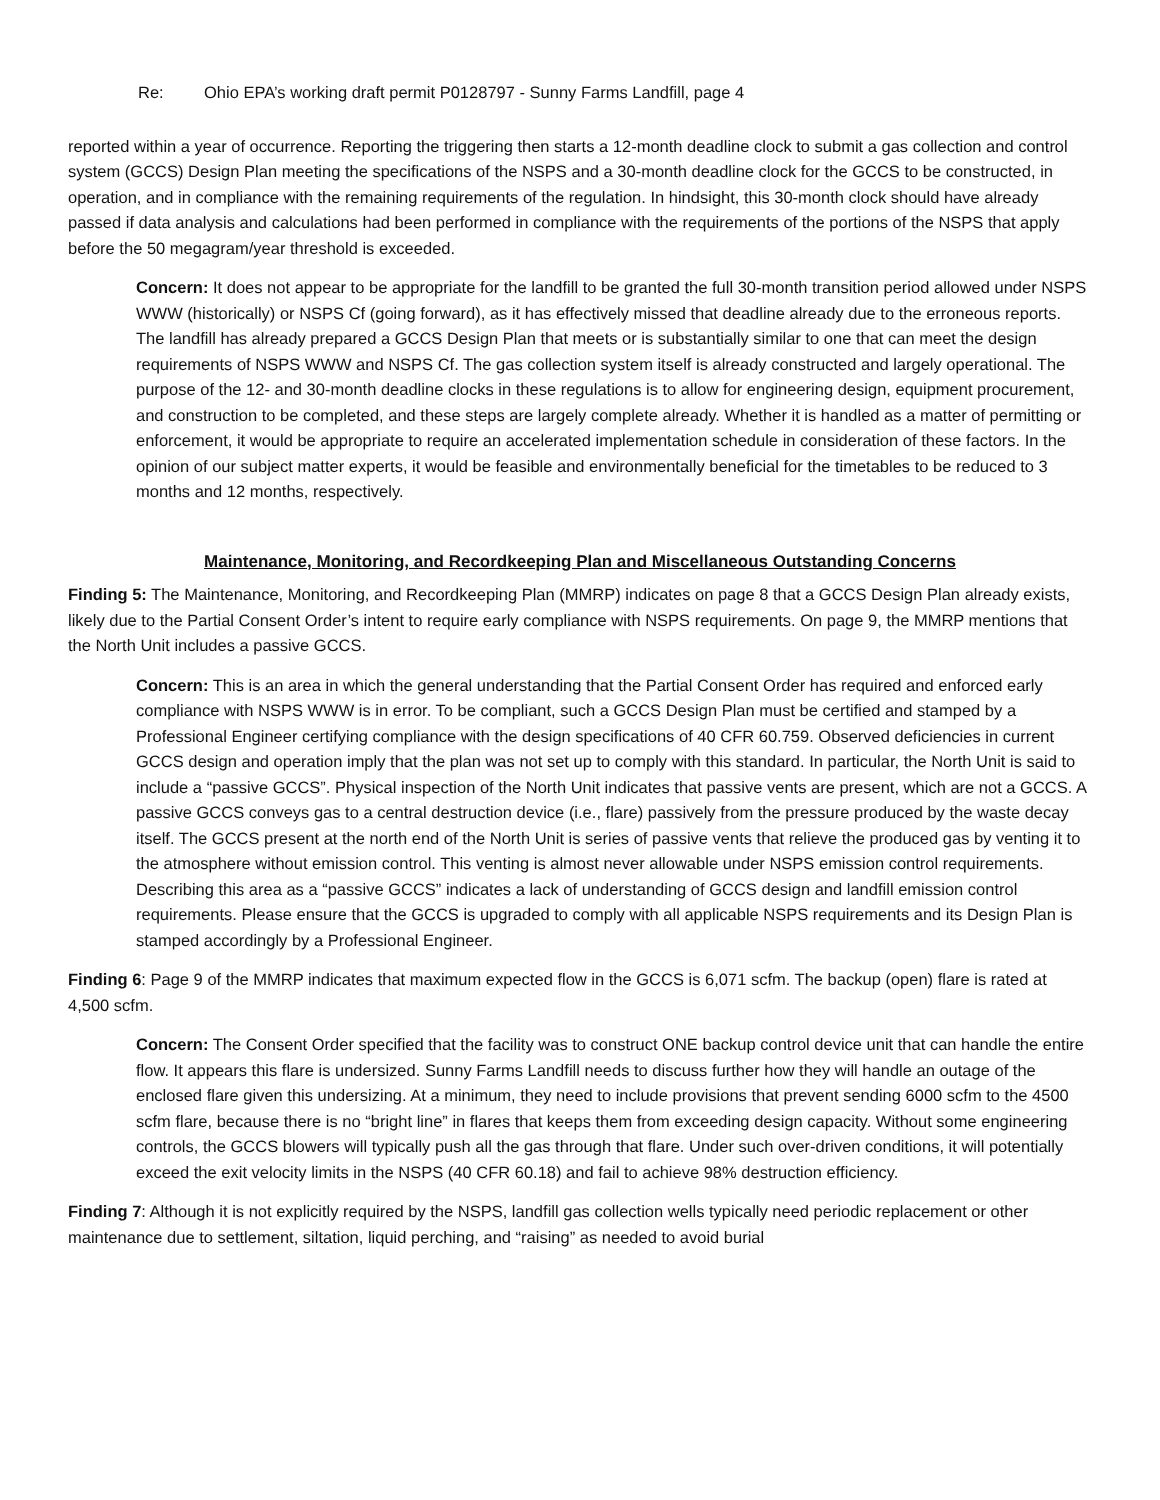Re: Ohio EPA’s working draft permit P0128797 - Sunny Farms Landfill, page 4
reported within a year of occurrence. Reporting the triggering then starts a 12-month deadline clock to submit a gas collection and control system (GCCS) Design Plan meeting the specifications of the NSPS and a 30-month deadline clock for the GCCS to be constructed, in operation, and in compliance with the remaining requirements of the regulation. In hindsight, this 30-month clock should have already passed if data analysis and calculations had been performed in compliance with the requirements of the portions of the NSPS that apply before the 50 megagram/year threshold is exceeded.
Concern: It does not appear to be appropriate for the landfill to be granted the full 30-month transition period allowed under NSPS WWW (historically) or NSPS Cf (going forward), as it has effectively missed that deadline already due to the erroneous reports. The landfill has already prepared a GCCS Design Plan that meets or is substantially similar to one that can meet the design requirements of NSPS WWW and NSPS Cf. The gas collection system itself is already constructed and largely operational. The purpose of the 12- and 30-month deadline clocks in these regulations is to allow for engineering design, equipment procurement, and construction to be completed, and these steps are largely complete already. Whether it is handled as a matter of permitting or enforcement, it would be appropriate to require an accelerated implementation schedule in consideration of these factors. In the opinion of our subject matter experts, it would be feasible and environmentally beneficial for the timetables to be reduced to 3 months and 12 months, respectively.
Maintenance, Monitoring, and Recordkeeping Plan and Miscellaneous Outstanding Concerns
Finding 5: The Maintenance, Monitoring, and Recordkeeping Plan (MMRP) indicates on page 8 that a GCCS Design Plan already exists, likely due to the Partial Consent Order’s intent to require early compliance with NSPS requirements. On page 9, the MMRP mentions that the North Unit includes a passive GCCS.
Concern: This is an area in which the general understanding that the Partial Consent Order has required and enforced early compliance with NSPS WWW is in error. To be compliant, such a GCCS Design Plan must be certified and stamped by a Professional Engineer certifying compliance with the design specifications of 40 CFR 60.759. Observed deficiencies in current GCCS design and operation imply that the plan was not set up to comply with this standard. In particular, the North Unit is said to include a “passive GCCS”. Physical inspection of the North Unit indicates that passive vents are present, which are not a GCCS. A passive GCCS conveys gas to a central destruction device (i.e., flare) passively from the pressure produced by the waste decay itself. The GCCS present at the north end of the North Unit is series of passive vents that relieve the produced gas by venting it to the atmosphere without emission control. This venting is almost never allowable under NSPS emission control requirements. Describing this area as a “passive GCCS” indicates a lack of understanding of GCCS design and landfill emission control requirements. Please ensure that the GCCS is upgraded to comply with all applicable NSPS requirements and its Design Plan is stamped accordingly by a Professional Engineer.
Finding 6: Page 9 of the MMRP indicates that maximum expected flow in the GCCS is 6,071 scfm. The backup (open) flare is rated at 4,500 scfm.
Concern: The Consent Order specified that the facility was to construct ONE backup control device unit that can handle the entire flow. It appears this flare is undersized. Sunny Farms Landfill needs to discuss further how they will handle an outage of the enclosed flare given this undersizing. At a minimum, they need to include provisions that prevent sending 6000 scfm to the 4500 scfm flare, because there is no “bright line” in flares that keeps them from exceeding design capacity. Without some engineering controls, the GCCS blowers will typically push all the gas through that flare. Under such over-driven conditions, it will potentially exceed the exit velocity limits in the NSPS (40 CFR 60.18) and fail to achieve 98% destruction efficiency.
Finding 7: Although it is not explicitly required by the NSPS, landfill gas collection wells typically need periodic replacement or other maintenance due to settlement, siltation, liquid perching, and “raising” as needed to avoid burial